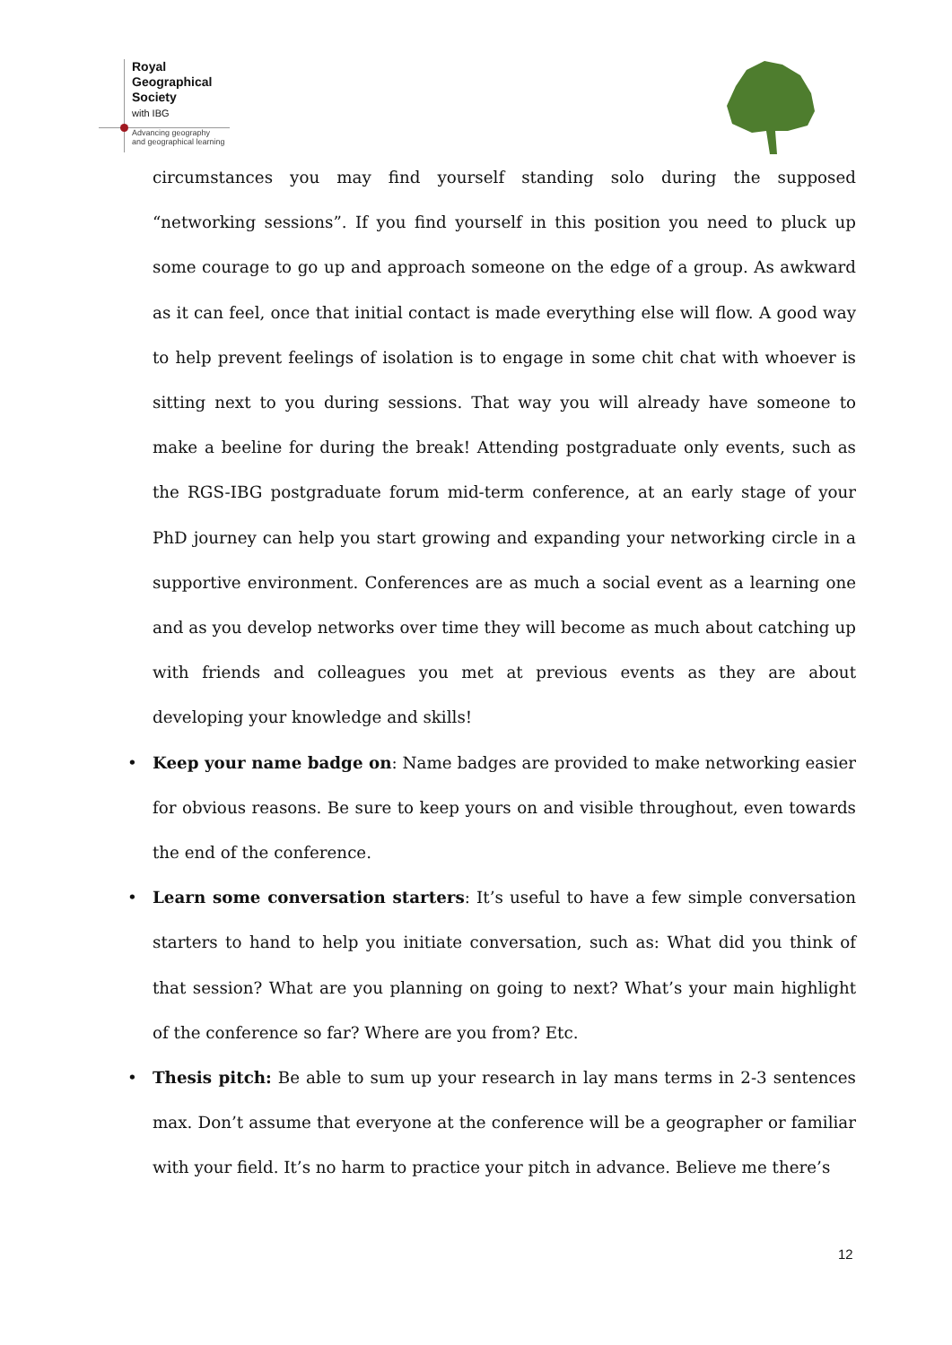Royal
Geographical
Society
with IBG
Advancing geography
and geographical learning
circumstances you may find yourself standing solo during the supposed “networking sessions”. If you find yourself in this position you need to pluck up some courage to go up and approach someone on the edge of a group. As awkward as it can feel, once that initial contact is made everything else will flow. A good way to help prevent feelings of isolation is to engage in some chit chat with whoever is sitting next to you during sessions. That way you will already have someone to make a beeline for during the break! Attending postgraduate only events, such as the RGS-IBG postgraduate forum mid-term conference, at an early stage of your PhD journey can help you start growing and expanding your networking circle in a supportive environment. Conferences are as much a social event as a learning one and as you develop networks over time they will become as much about catching up with friends and colleagues you met at previous events as they are about developing your knowledge and skills!
• Keep your name badge on: Name badges are provided to make networking easier for obvious reasons. Be sure to keep yours on and visible throughout, even towards the end of the conference.
• Learn some conversation starters: It’s useful to have a few simple conversation starters to hand to help you initiate conversation, such as: What did you think of that session? What are you planning on going to next? What’s your main highlight of the conference so far? Where are you from? Etc.
• Thesis pitch: Be able to sum up your research in lay mans terms in 2-3 sentences max. Don’t assume that everyone at the conference will be a geographer or familiar with your field. It’s no harm to practice your pitch in advance. Believe me there’s
12